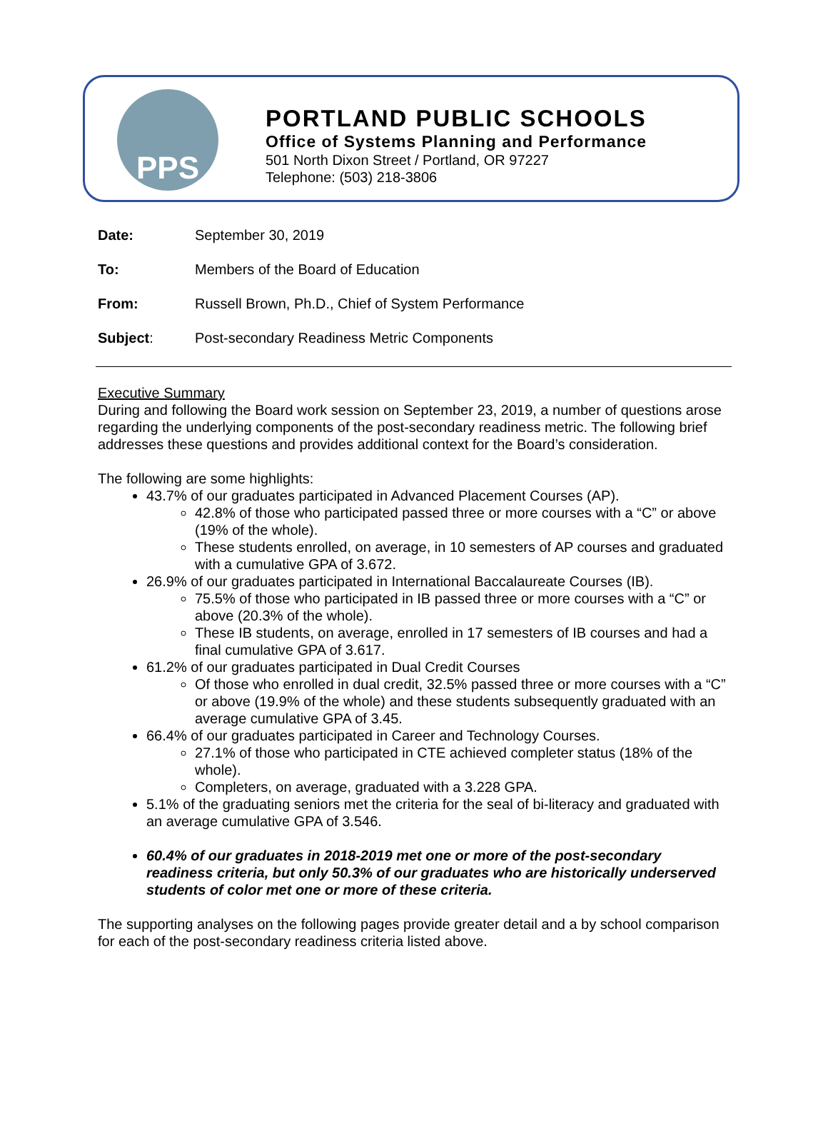PPS
PORTLAND PUBLIC SCHOOLS
Office of Systems Planning and Performance
501 North Dixon Street / Portland, OR 97227
Telephone: (503) 218-3806
Date: September 30, 2019
To: Members of the Board of Education
From: Russell Brown, Ph.D., Chief of System Performance
Subject: Post-secondary Readiness Metric Components
Executive Summary
During and following the Board work session on September 23, 2019, a number of questions arose regarding the underlying components of the post-secondary readiness metric. The following brief addresses these questions and provides additional context for the Board’s consideration.
The following are some highlights:
43.7% of our graduates participated in Advanced Placement Courses (AP).
42.8% of those who participated passed three or more courses with a “C” or above (19% of the whole).
These students enrolled, on average, in 10 semesters of AP courses and graduated with a cumulative GPA of 3.672.
26.9% of our graduates participated in International Baccalaureate Courses (IB).
75.5% of those who participated in IB passed three or more courses with a “C” or above (20.3% of the whole).
These IB students, on average, enrolled in 17 semesters of IB courses and had a final cumulative GPA of 3.617.
61.2% of our graduates participated in Dual Credit Courses
Of those who enrolled in dual credit, 32.5% passed three or more courses with a “C” or above (19.9% of the whole) and these students subsequently graduated with an average cumulative GPA of 3.45.
66.4% of our graduates participated in Career and Technology Courses.
27.1% of those who participated in CTE achieved completer status (18% of the whole).
Completers, on average, graduated with a 3.228 GPA.
5.1% of the graduating seniors met the criteria for the seal of bi-literacy and graduated with an average cumulative GPA of 3.546.
60.4% of our graduates in 2018-2019 met one or more of the post-secondary readiness criteria, but only 50.3% of our graduates who are historically underserved students of color met one or more of these criteria.
The supporting analyses on the following pages provide greater detail and a by school comparison for each of the post-secondary readiness criteria listed above.